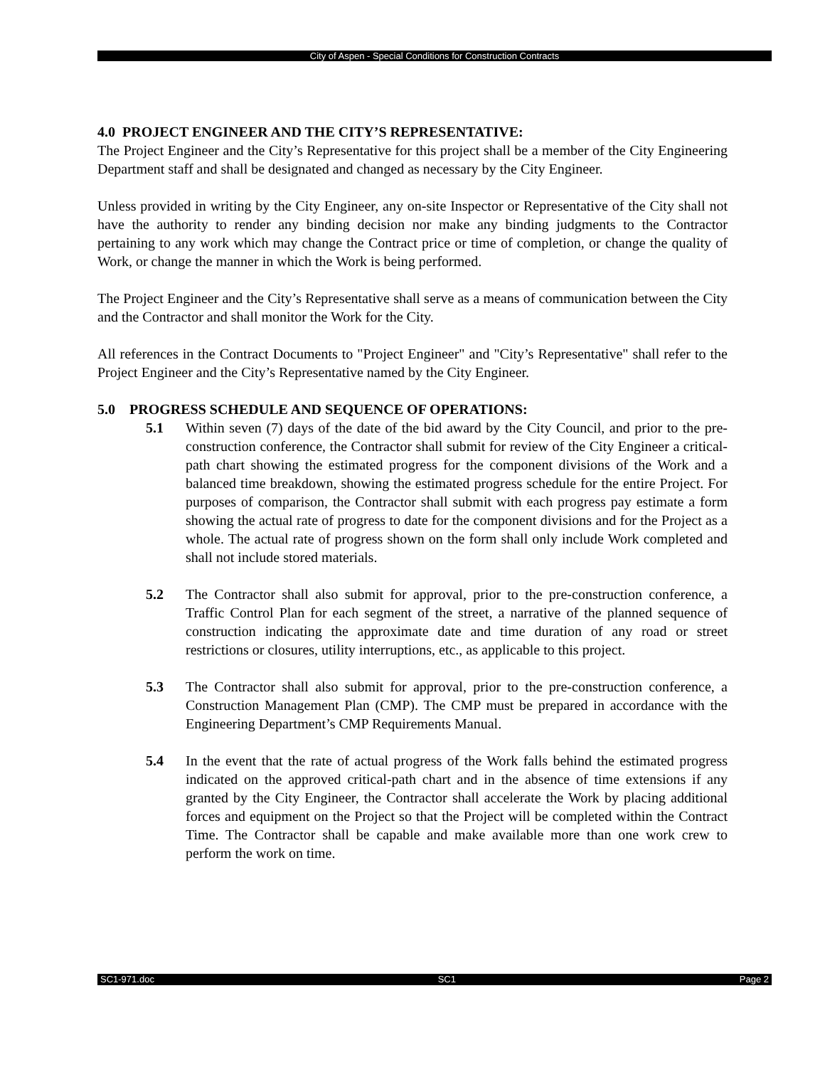City of Aspen - Special Conditions for Construction Contracts
4.0 PROJECT ENGINEER AND THE CITY’S REPRESENTATIVE:
The Project Engineer and the City’s Representative for this project shall be a member of the City Engineering Department staff and shall be designated and changed as necessary by the City Engineer.
Unless provided in writing by the City Engineer, any on-site Inspector or Representative of the City shall not have the authority to render any binding decision nor make any binding judgments to the Contractor pertaining to any work which may change the Contract price or time of completion, or change the quality of Work, or change the manner in which the Work is being performed.
The Project Engineer and the City’s Representative shall serve as a means of communication between the City and the Contractor and shall monitor the Work for the City.
All references in the Contract Documents to "Project Engineer" and "City’s Representative" shall refer to the Project Engineer and the City’s Representative named by the City Engineer.
5.0 PROGRESS SCHEDULE AND SEQUENCE OF OPERATIONS:
5.1 Within seven (7) days of the date of the bid award by the City Council, and prior to the pre-construction conference, the Contractor shall submit for review of the City Engineer a critical-path chart showing the estimated progress for the component divisions of the Work and a balanced time breakdown, showing the estimated progress schedule for the entire Project. For purposes of comparison, the Contractor shall submit with each progress pay estimate a form showing the actual rate of progress to date for the component divisions and for the Project as a whole. The actual rate of progress shown on the form shall only include Work completed and shall not include stored materials.
5.2 The Contractor shall also submit for approval, prior to the pre-construction conference, a Traffic Control Plan for each segment of the street, a narrative of the planned sequence of construction indicating the approximate date and time duration of any road or street restrictions or closures, utility interruptions, etc., as applicable to this project.
5.3 The Contractor shall also submit for approval, prior to the pre-construction conference, a Construction Management Plan (CMP). The CMP must be prepared in accordance with the Engineering Department’s CMP Requirements Manual.
5.4 In the event that the rate of actual progress of the Work falls behind the estimated progress indicated on the approved critical-path chart and in the absence of time extensions if any granted by the City Engineer, the Contractor shall accelerate the Work by placing additional forces and equipment on the Project so that the Project will be completed within the Contract Time. The Contractor shall be capable and make available more than one work crew to perform the work on time.
SC1-971.doc SC1 Page 2